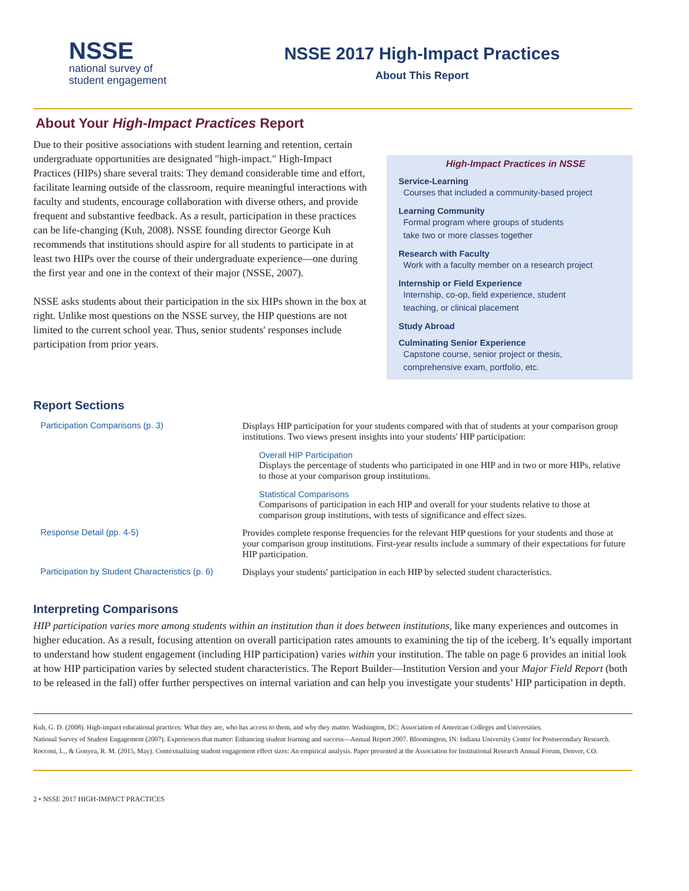NSSE
national survey of
student engagement
NSSE 2017 High-Impact Practices
About This Report
About Your High-Impact Practices Report
Due to their positive associations with student learning and retention, certain undergraduate opportunities are designated "high-impact." High-Impact Practices (HIPs) share several traits: They demand considerable time and effort, facilitate learning outside of the classroom, require meaningful interactions with faculty and students, encourage collaboration with diverse others, and provide frequent and substantive feedback. As a result, participation in these practices can be life-changing (Kuh, 2008). NSSE founding director George Kuh recommends that institutions should aspire for all students to participate in at least two HIPs over the course of their undergraduate experience—one during the first year and one in the context of their major (NSSE, 2007).
NSSE asks students about their participation in the six HIPs shown in the box at right. Unlike most questions on the NSSE survey, the HIP questions are not limited to the current school year. Thus, senior students' responses include participation from prior years.
High-Impact Practices in NSSE
Service-Learning
Courses that included a community-based project
Learning Community
Formal program where groups of students
take two or more classes together
Research with Faculty
Work with a faculty member on a research project
Internship or Field Experience
Internship, co-op, field experience, student
teaching, or clinical placement
Study Abroad
Culminating Senior Experience
Capstone course, senior project or thesis,
comprehensive exam, portfolio, etc.
Report Sections
| Participation Comparisons (p. 3) | Displays HIP participation for your students compared with that of students at your comparison group institutions. Two views present insights into your students' HIP participation: Overall HIP Participation Displays the percentage of students who participated in one HIP and in two or more HIPs, relative to those at your comparison group institutions. Statistical Comparisons Comparisons of participation in each HIP and overall for your students relative to those at comparison group institutions, with tests of significance and effect sizes. |
| Response Detail (pp. 4-5) | Provides complete response frequencies for the relevant HIP questions for your students and those at your comparison group institutions. First-year results include a summary of their expectations for future HIP participation. |
| Participation by Student Characteristics (p. 6) | Displays your students' participation in each HIP by selected student characteristics. |
Interpreting Comparisons
HIP participation varies more among students within an institution than it does between institutions, like many experiences and outcomes in higher education. As a result, focusing attention on overall participation rates amounts to examining the tip of the iceberg. It’s equally important to understand how student engagement (including HIP participation) varies within your institution. The table on page 6 provides an initial look at how HIP participation varies by selected student characteristics. The Report Builder—Institution Version and your Major Field Report (both to be released in the fall) offer further perspectives on internal variation and can help you investigate your students’ HIP participation in depth.
Kuh, G. D. (2008). High-impact educational practices: What they are, who has access to them, and why they matter. Washington, DC: Association of American Colleges and Universities.
National Survey of Student Engagement (2007). Experiences that matter: Enhancing student learning and success—Annual Report 2007. Bloomington, IN: Indiana University Center for Postsecondary Research.
Rocconi, L., & Gonyea, R. M. (2015, May). Contextualizing student engagement effect sizes: An empirical analysis. Paper presented at the Association for Institutional Research Annual Forum, Denver, CO.
2 • NSSE 2017 HIGH-IMPACT PRACTICES